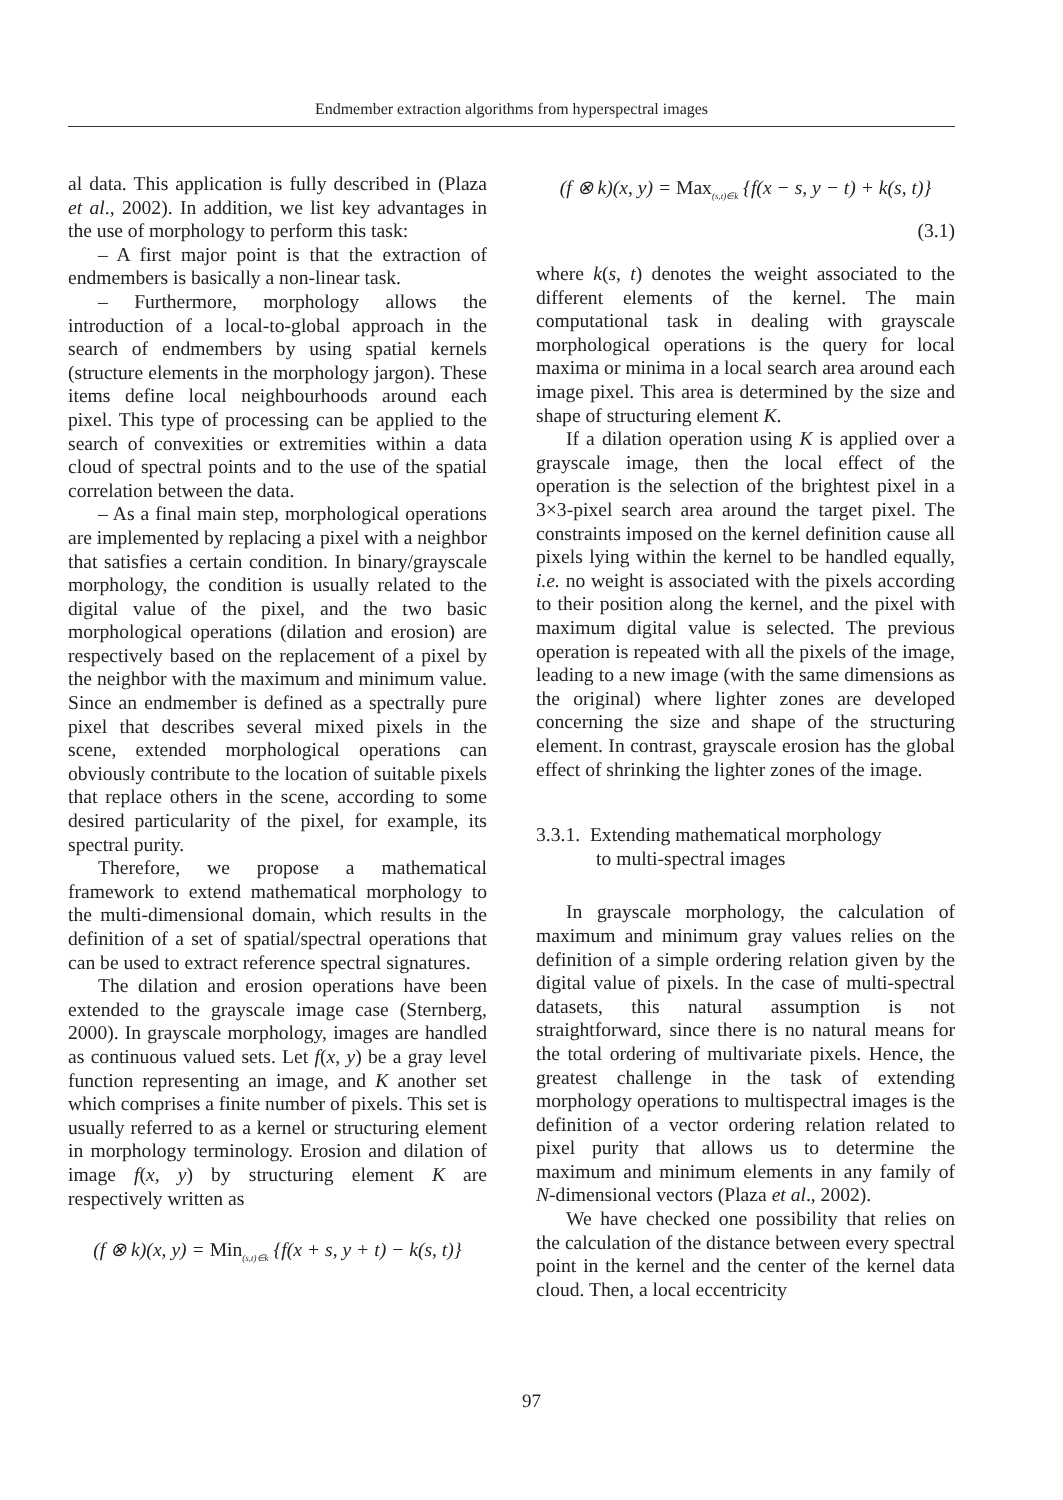Endmember extraction algorithms from hyperspectral images
al data. This application is fully described in (Plaza et al., 2002). In addition, we list key advantages in the use of morphology to perform this task:
– A first major point is that the extraction of endmembers is basically a non-linear task.
– Furthermore, morphology allows the introduction of a local-to-global approach in the search of endmembers by using spatial kernels (structure elements in the morphology jargon). These items define local neighbourhoods around each pixel. This type of processing can be applied to the search of convexities or extremities within a data cloud of spectral points and to the use of the spatial correlation between the data.
– As a final main step, morphological operations are implemented by replacing a pixel with a neighbor that satisfies a certain condition. In binary/grayscale morphology, the condition is usually related to the digital value of the pixel, and the two basic morphological operations (dilation and erosion) are respectively based on the replacement of a pixel by the neighbor with the maximum and minimum value. Since an endmember is defined as a spectrally pure pixel that describes several mixed pixels in the scene, extended morphological operations can obviously contribute to the location of suitable pixels that replace others in the scene, according to some desired particularity of the pixel, for example, its spectral purity.
Therefore, we propose a mathematical framework to extend mathematical morphology to the multi-dimensional domain, which results in the definition of a set of spatial/spectral operations that can be used to extract reference spectral signatures.
The dilation and erosion operations have been extended to the grayscale image case (Sternberg, 2000). In grayscale morphology, images are handled as continuous valued sets. Let f(x, y) be a gray level function representing an image, and K another set which comprises a finite number of pixels. This set is usually referred to as a kernel or structuring element in morphology terminology. Erosion and dilation of image f(x, y) by structuring element K are respectively written as
(f ⊗ k)(x, y) = Min<sub>(s,t)∈k</sub> {f(x + s, y + t) − k(s, t)}
(f ⊗ k)(x, y) = Max<sub>(s,t)∈k</sub> {f(x − s, y − t) + k(s, t)}
(3.1)
where k(s, t) denotes the weight associated to the different elements of the kernel. The main computational task in dealing with grayscale morphological operations is the query for local maxima or minima in a local search area around each image pixel. This area is determined by the size and shape of structuring element K.
If a dilation operation using K is applied over a grayscale image, then the local effect of the operation is the selection of the brightest pixel in a 3×3-pixel search area around the target pixel. The constraints imposed on the kernel definition cause all pixels lying within the kernel to be handled equally, i.e. no weight is associated with the pixels according to their position along the kernel, and the pixel with maximum digital value is selected. The previous operation is repeated with all the pixels of the image, leading to a new image (with the same dimensions as the original) where lighter zones are developed concerning the size and shape of the structuring element. In contrast, grayscale erosion has the global effect of shrinking the lighter zones of the image.
3.3.1. Extending mathematical morphology
to multi-spectral images
In grayscale morphology, the calculation of maximum and minimum gray values relies on the definition of a simple ordering relation given by the digital value of pixels. In the case of multi-spectral datasets, this natural assumption is not straightforward, since there is no natural means for the total ordering of multivariate pixels. Hence, the greatest challenge in the task of extending morphology operations to multispectral images is the definition of a vector ordering relation related to pixel purity that allows us to determine the maximum and minimum elements in any family of N-dimensional vectors (Plaza et al., 2002).
We have checked one possibility that relies on the calculation of the distance between every spectral point in the kernel and the center of the kernel data cloud. Then, a local eccentricity
97